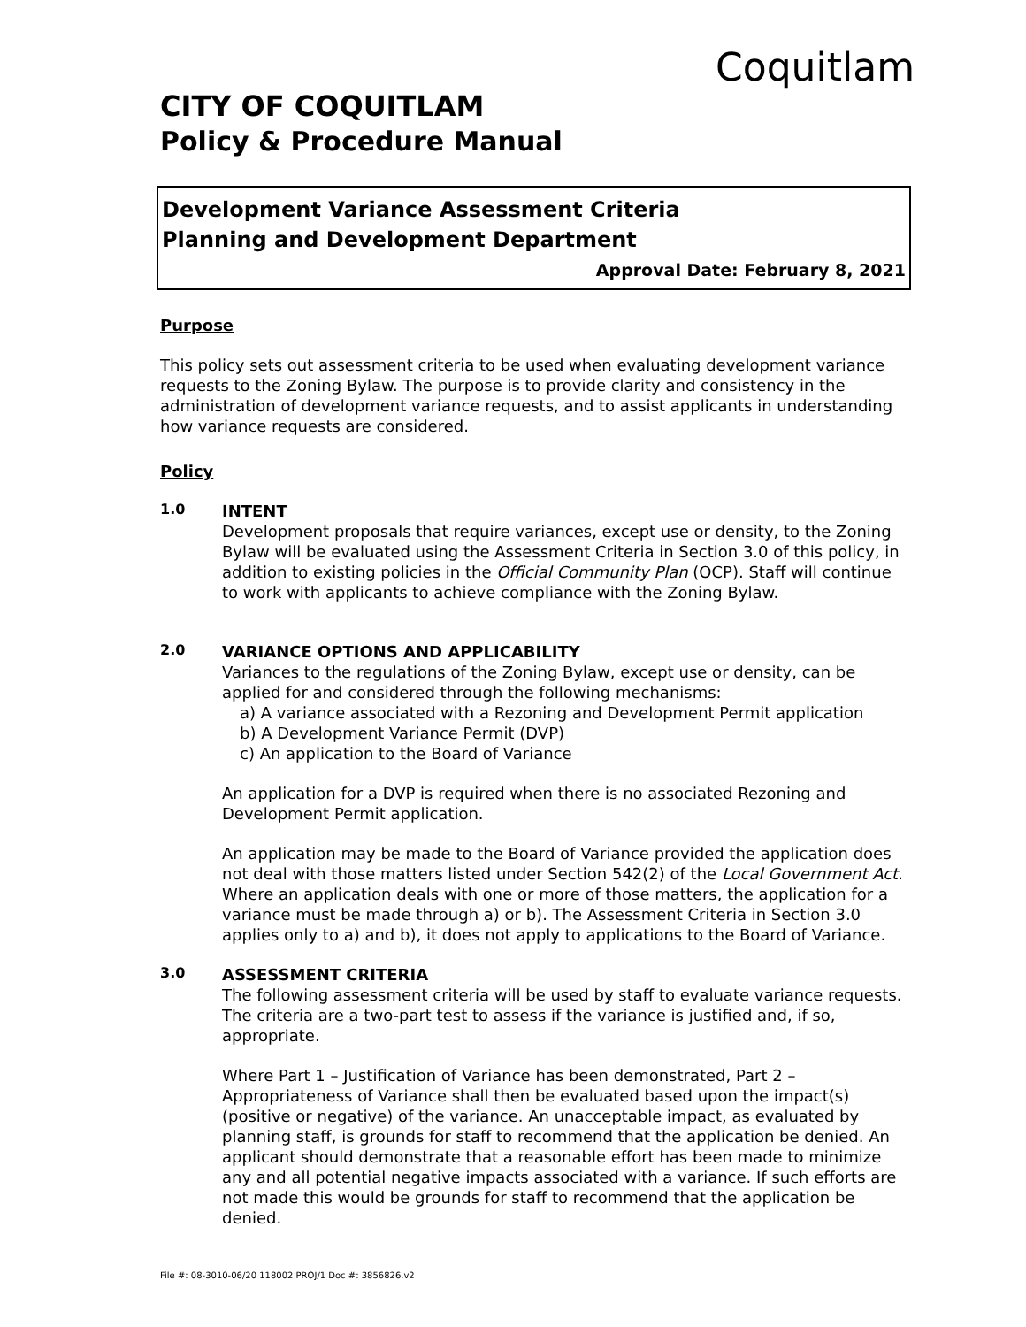Coquitlam
CITY OF COQUITLAM
Policy & Procedure Manual
Development Variance Assessment Criteria
Planning and Development Department
Approval Date: February 8, 2021
Purpose
This policy sets out assessment criteria to be used when evaluating development variance requests to the Zoning Bylaw. The purpose is to provide clarity and consistency in the administration of development variance requests, and to assist applicants in understanding how variance requests are considered.
Policy
1.0
INTENT
Development proposals that require variances, except use or density, to the Zoning Bylaw will be evaluated using the Assessment Criteria in Section 3.0 of this policy, in addition to existing policies in the Official Community Plan (OCP). Staff will continue to work with applicants to achieve compliance with the Zoning Bylaw.
2.0
VARIANCE OPTIONS AND APPLICABILITY
Variances to the regulations of the Zoning Bylaw, except use or density, can be applied for and considered through the following mechanisms:
a) A variance associated with a Rezoning and Development Permit application
b) A Development Variance Permit (DVP)
c) An application to the Board of Variance
An application for a DVP is required when there is no associated Rezoning and Development Permit application.
An application may be made to the Board of Variance provided the application does not deal with those matters listed under Section 542(2) of the Local Government Act. Where an application deals with one or more of those matters, the application for a variance must be made through a) or b). The Assessment Criteria in Section 3.0 applies only to a) and b), it does not apply to applications to the Board of Variance.
3.0
ASSESSMENT CRITERIA
The following assessment criteria will be used by staff to evaluate variance requests. The criteria are a two-part test to assess if the variance is justified and, if so, appropriate.
Where Part 1 – Justification of Variance has been demonstrated, Part 2 – Appropriateness of Variance shall then be evaluated based upon the impact(s) (positive or negative) of the variance. An unacceptable impact, as evaluated by planning staff, is grounds for staff to recommend that the application be denied. An applicant should demonstrate that a reasonable effort has been made to minimize any and all potential negative impacts associated with a variance. If such efforts are not made this would be grounds for staff to recommend that the application be denied.
File #: 08-3010-06/20 118002 PROJ/1 Doc #: 3856826.v2